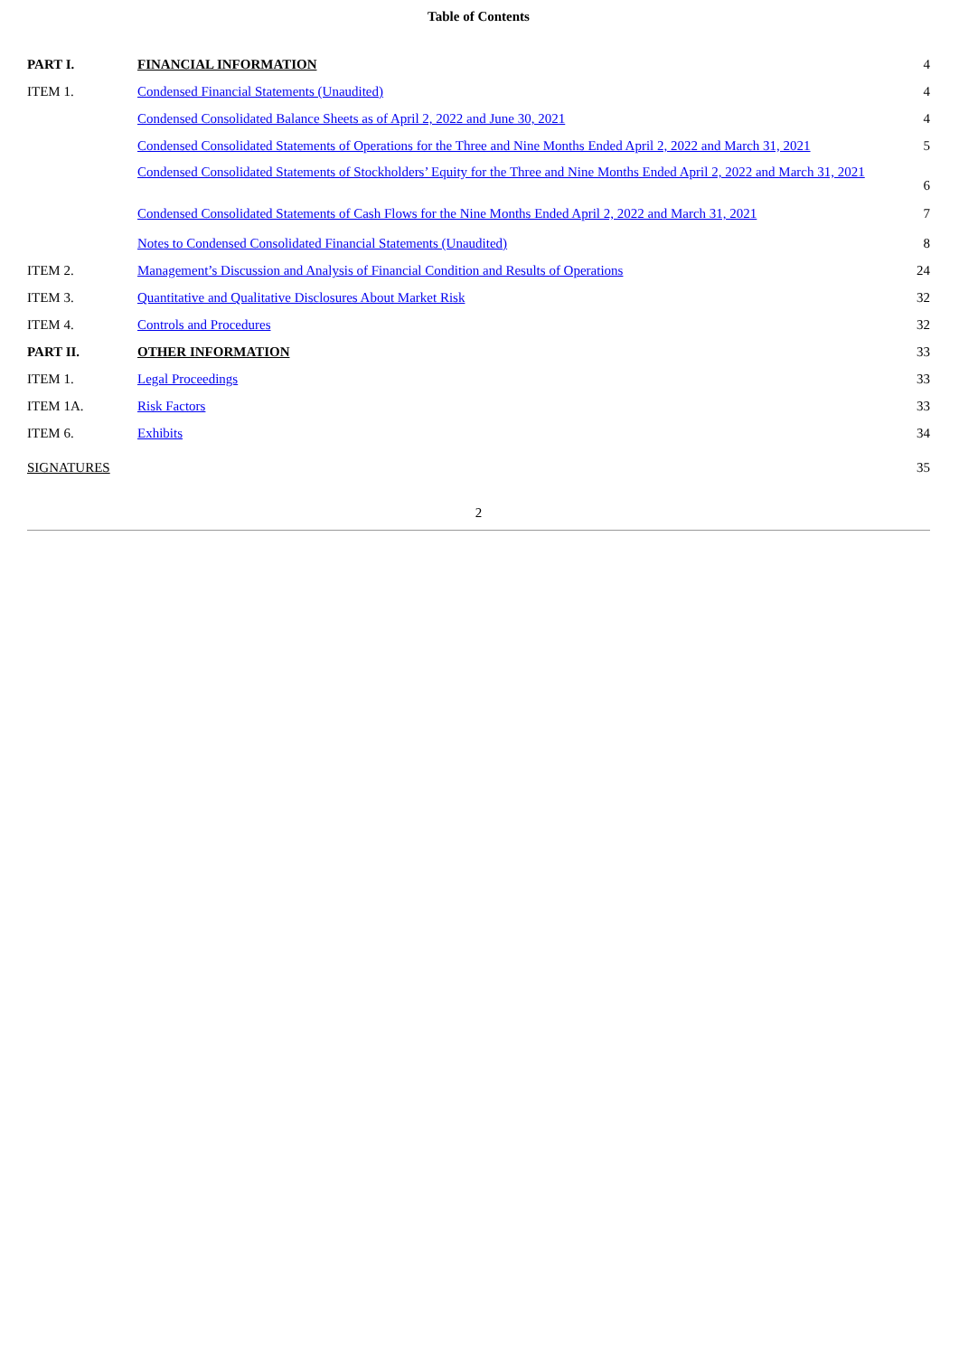Table of Contents
| PART I. | FINANCIAL INFORMATION | 4 |
| ITEM 1. | Condensed Financial Statements (Unaudited) | 4 |
| | Condensed Consolidated Balance Sheets as of April 2, 2022 and June 30, 2021 | 4 |
| | Condensed Consolidated Statements of Operations for the Three and Nine Months Ended April 2, 2022 and March 31, 2021 | 5 |
| | Condensed Consolidated Statements of Stockholders’ Equity for the Three and Nine Months Ended April 2, 2022 and March 31, 2021 | 6 |
| | Condensed Consolidated Statements of Cash Flows for the Nine Months Ended April 2, 2022 and March 31, 2021 | 7 |
| | Notes to Condensed Consolidated Financial Statements (Unaudited) | 8 |
| ITEM 2. | Management’s Discussion and Analysis of Financial Condition and Results of Operations | 24 |
| ITEM 3. | Quantitative and Qualitative Disclosures About Market Risk | 32 |
| ITEM 4. | Controls and Procedures | 32 |
| PART II. | OTHER INFORMATION | 33 |
| ITEM 1. | Legal Proceedings | 33 |
| ITEM 1A. | Risk Factors | 33 |
| ITEM 6. | Exhibits | 34 |
| SIGNATURES | | 35 |
2